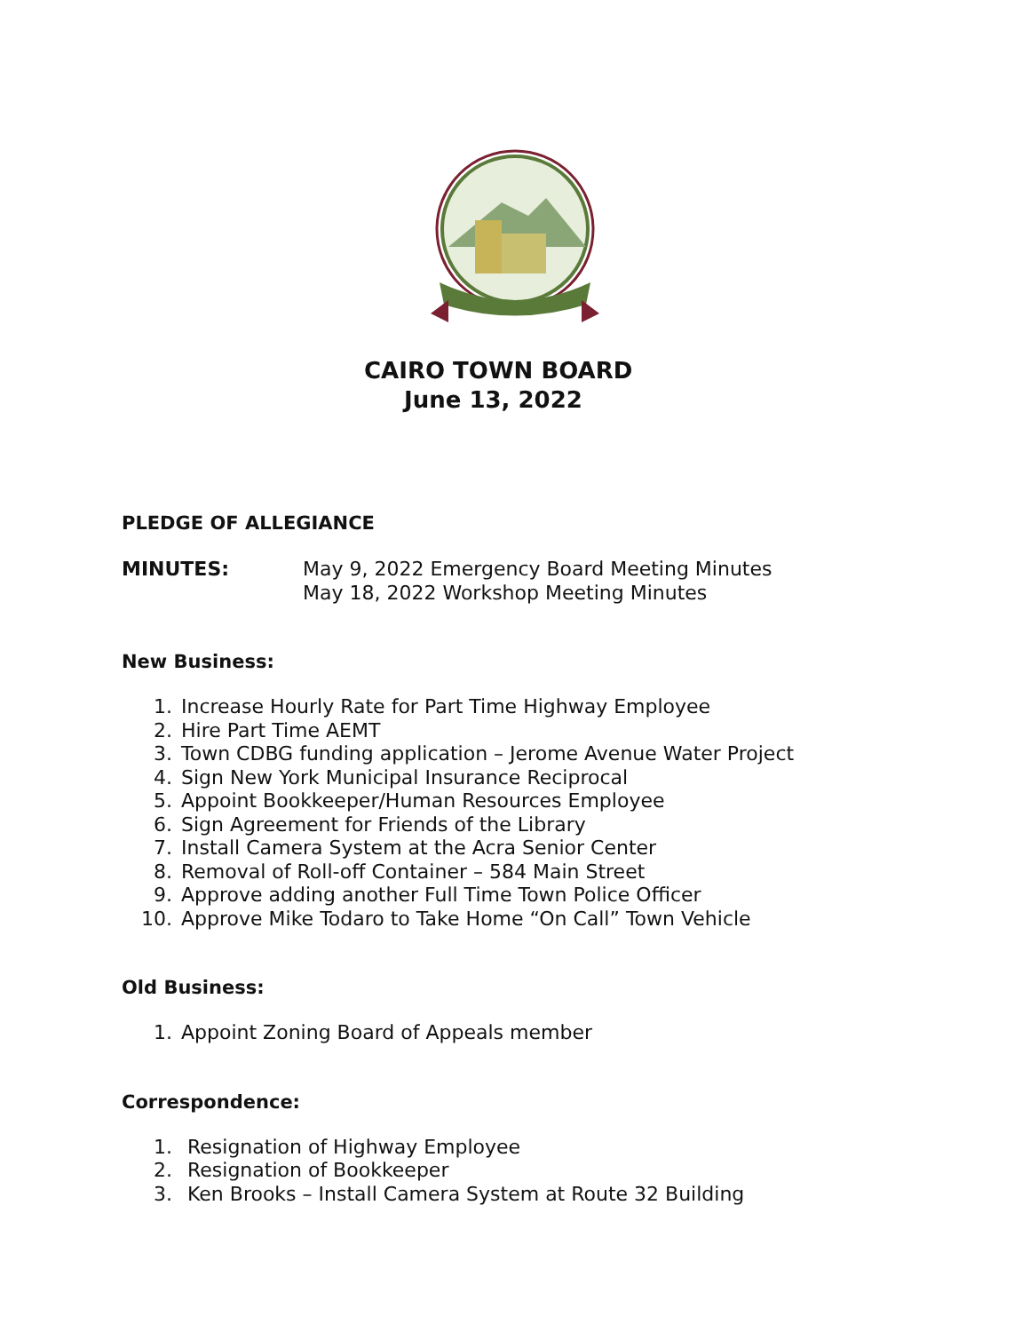CAIRO TOWN BOARD
June 13, 2022
PLEDGE OF ALLEGIANCE
MINUTES: May 9, 2022 Emergency Board Meeting Minutes
May 18, 2022 Workshop Meeting Minutes
New Business:
1. Increase Hourly Rate for Part Time Highway Employee
2. Hire Part Time AEMT
3. Town CDBG funding application – Jerome Avenue Water Project
4. Sign New York Municipal Insurance Reciprocal
5. Appoint Bookkeeper/Human Resources Employee
6. Sign Agreement for Friends of the Library
7. Install Camera System at the Acra Senior Center
8. Removal of Roll-off Container – 584 Main Street
9. Approve adding another Full Time Town Police Officer
10. Approve Mike Todaro to Take Home “On Call” Town Vehicle
Old Business:
1. Appoint Zoning Board of Appeals member
Correspondence:
1. Resignation of Highway Employee
2. Resignation of Bookkeeper
3. Ken Brooks – Install Camera System at Route 32 Building